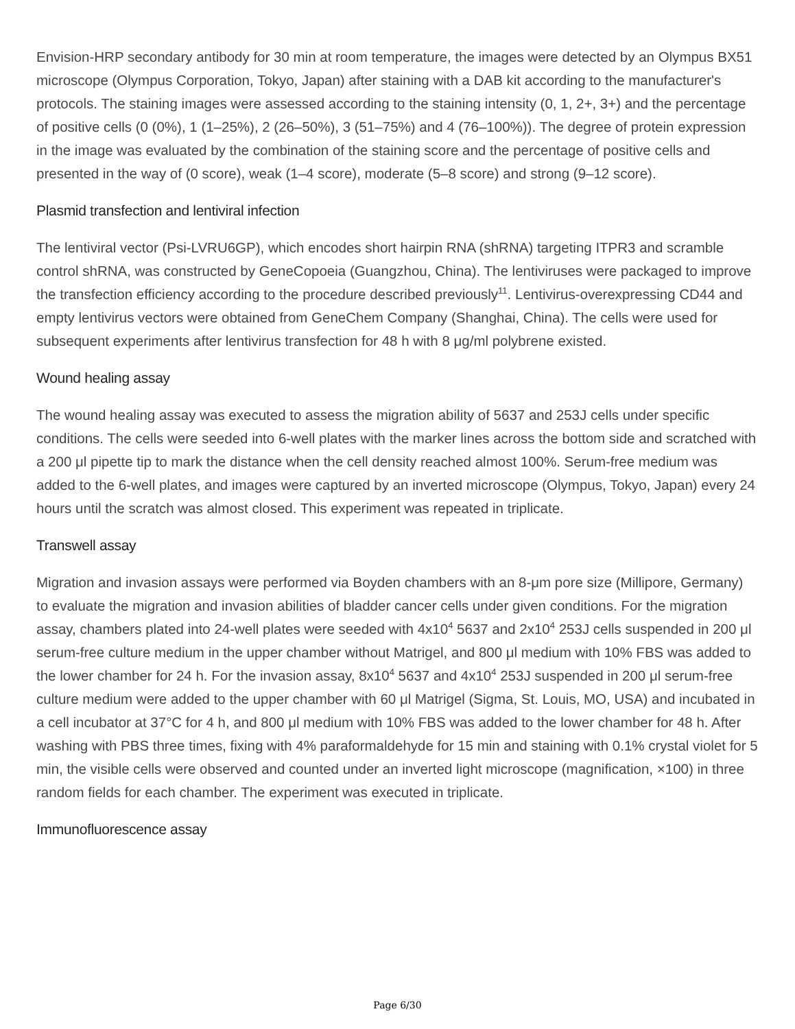Envision-HRP secondary antibody for 30 min at room temperature, the images were detected by an Olympus BX51 microscope (Olympus Corporation, Tokyo, Japan) after staining with a DAB kit according to the manufacturer's protocols. The staining images were assessed according to the staining intensity (0, 1, 2+, 3+) and the percentage of positive cells (0 (0%), 1 (1–25%), 2 (26–50%), 3 (51–75%) and 4 (76–100%)). The degree of protein expression in the image was evaluated by the combination of the staining score and the percentage of positive cells and presented in the way of (0 score), weak (1–4 score), moderate (5–8 score) and strong (9–12 score).
Plasmid transfection and lentiviral infection
The lentiviral vector (Psi-LVRU6GP), which encodes short hairpin RNA (shRNA) targeting ITPR3 and scramble control shRNA, was constructed by GeneCopoeia (Guangzhou, China). The lentiviruses were packaged to improve the transfection efficiency according to the procedure described previously<sup>11</sup>. Lentivirus-overexpressing CD44 and empty lentivirus vectors were obtained from GeneChem Company (Shanghai, China). The cells were used for subsequent experiments after lentivirus transfection for 48 h with 8 μg/ml polybrene existed.
Wound healing assay
The wound healing assay was executed to assess the migration ability of 5637 and 253J cells under specific conditions. The cells were seeded into 6-well plates with the marker lines across the bottom side and scratched with a 200 μl pipette tip to mark the distance when the cell density reached almost 100%. Serum-free medium was added to the 6-well plates, and images were captured by an inverted microscope (Olympus, Tokyo, Japan) every 24 hours until the scratch was almost closed. This experiment was repeated in triplicate.
Transwell assay
Migration and invasion assays were performed via Boyden chambers with an 8-μm pore size (Millipore, Germany) to evaluate the migration and invasion abilities of bladder cancer cells under given conditions. For the migration assay, chambers plated into 24-well plates were seeded with 4x10<sup>4</sup> 5637 and 2x10<sup>4</sup> 253J cells suspended in 200 μl serum-free culture medium in the upper chamber without Matrigel, and 800 μl medium with 10% FBS was added to the lower chamber for 24 h. For the invasion assay, 8x10<sup>4</sup> 5637 and 4x10<sup>4</sup> 253J suspended in 200 μl serum-free culture medium were added to the upper chamber with 60 μl Matrigel (Sigma, St. Louis, MO, USA) and incubated in a cell incubator at 37°C for 4 h, and 800 μl medium with 10% FBS was added to the lower chamber for 48 h. After washing with PBS three times, fixing with 4% paraformaldehyde for 15 min and staining with 0.1% crystal violet for 5 min, the visible cells were observed and counted under an inverted light microscope (magnification, ×100) in three random fields for each chamber. The experiment was executed in triplicate.
Immunofluorescence assay
Page 6/30